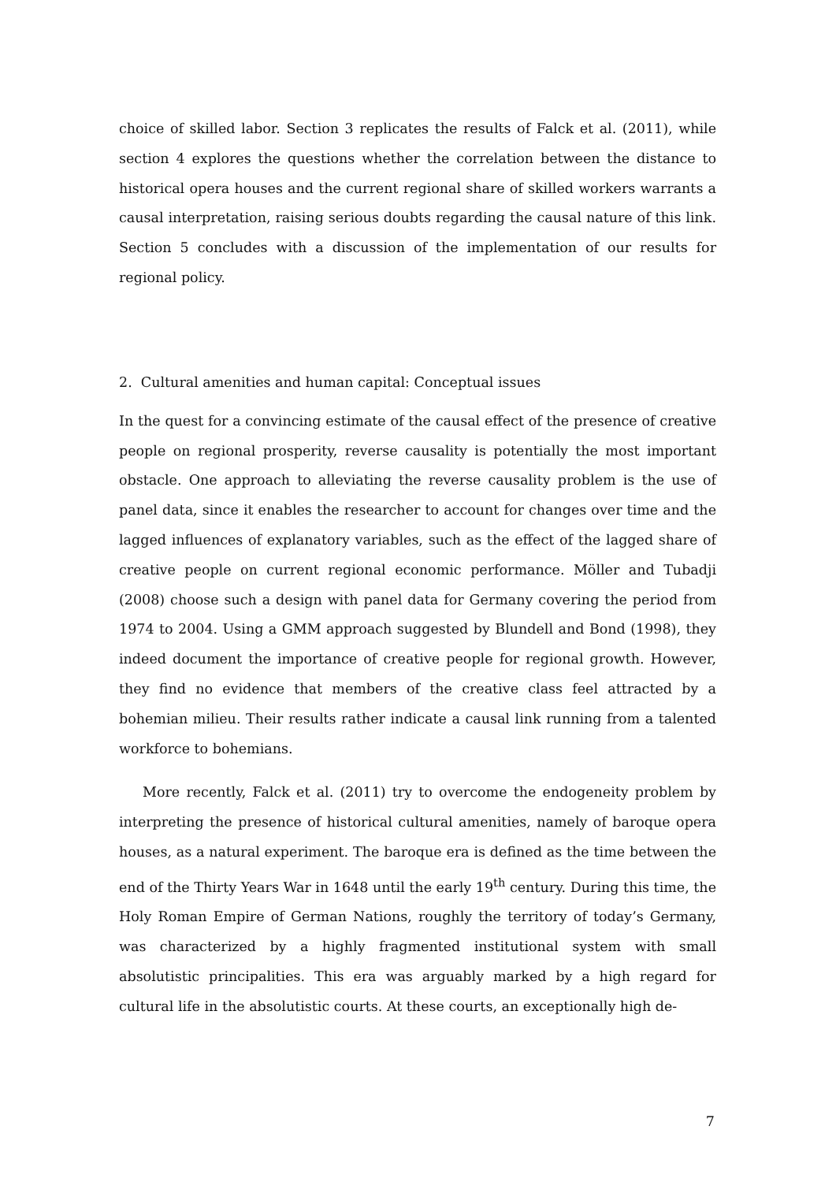choice of skilled labor. Section 3 replicates the results of Falck et al. (2011), while section 4 explores the questions whether the correlation between the distance to historical opera houses and the current regional share of skilled workers warrants a causal interpretation, raising serious doubts regarding the causal nature of this link. Section 5 concludes with a discussion of the implementation of our results for regional policy.
2. Cultural amenities and human capital: Conceptual issues
In the quest for a convincing estimate of the causal effect of the presence of creative people on regional prosperity, reverse causality is potentially the most important obstacle. One approach to alleviating the reverse causality problem is the use of panel data, since it enables the researcher to account for changes over time and the lagged influences of explanatory variables, such as the effect of the lagged share of creative people on current regional economic performance. Möller and Tubadji (2008) choose such a design with panel data for Germany covering the period from 1974 to 2004. Using a GMM approach suggested by Blundell and Bond (1998), they indeed document the importance of creative people for regional growth. However, they find no evidence that members of the creative class feel attracted by a bohemian milieu. Their results rather indicate a causal link running from a talented workforce to bohemians.
More recently, Falck et al. (2011) try to overcome the endogeneity problem by interpreting the presence of historical cultural amenities, namely of baroque opera houses, as a natural experiment. The baroque era is defined as the time between the end of the Thirty Years War in 1648 until the early 19<sup>th</sup> century. During this time, the Holy Roman Empire of German Nations, roughly the territory of today’s Germany, was characterized by a highly fragmented institutional system with small absolutistic principalities. This era was arguably marked by a high regard for cultural life in the absolutistic courts. At these courts, an exceptionally high de-
7